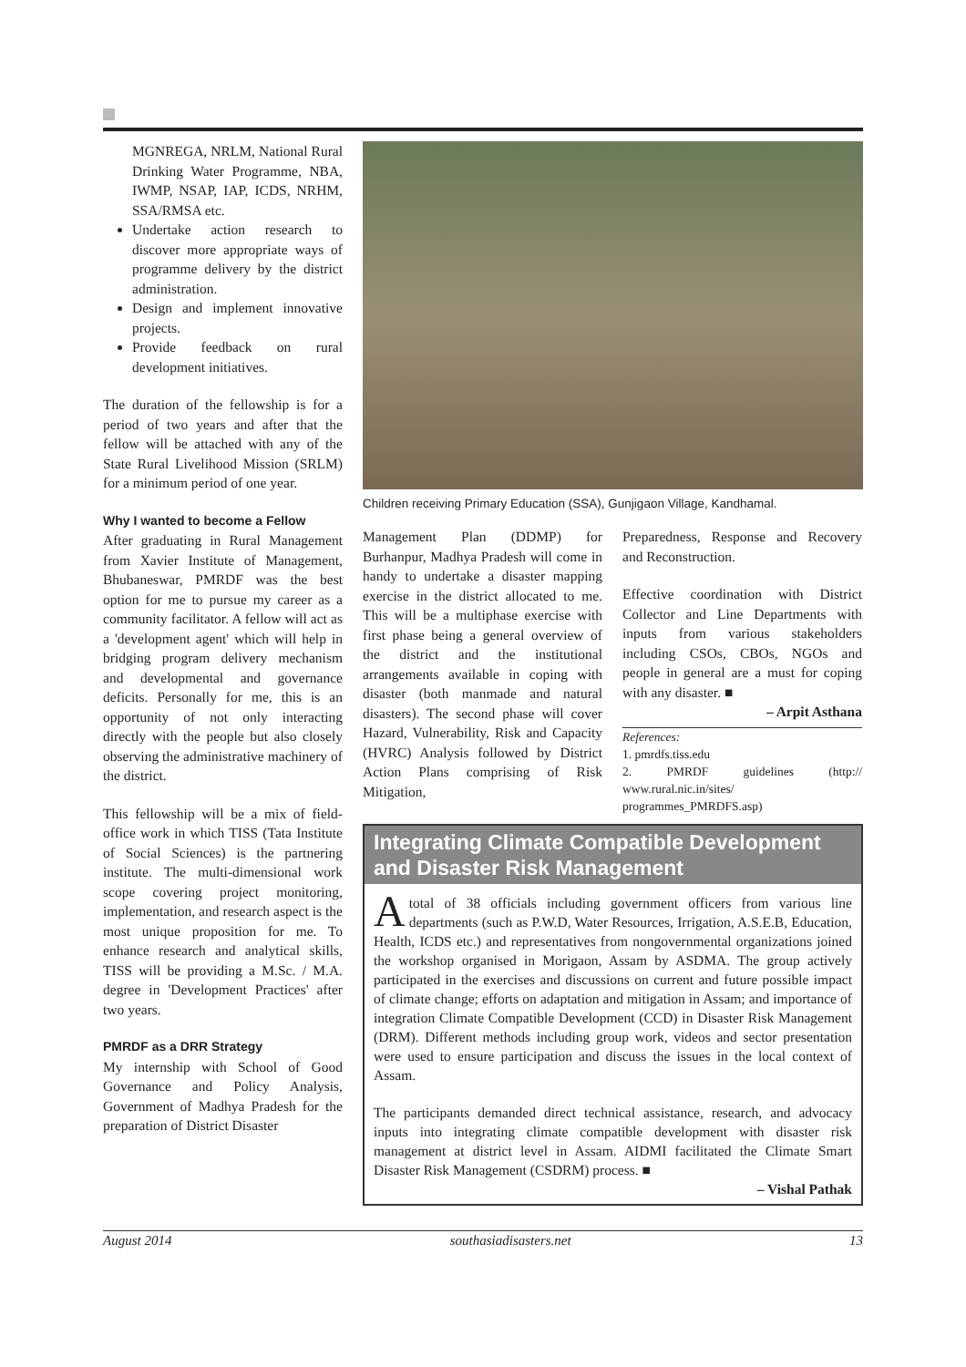MGNREGA, NRLM, National Rural Drinking Water Programme, NBA, IWMP, NSAP, IAP, ICDS, NRHM, SSA/RMSA etc.
Undertake action research to discover more appropriate ways of programme delivery by the district administration.
Design and implement innovative projects.
Provide feedback on rural development initiatives.
The duration of the fellowship is for a period of two years and after that the fellow will be attached with any of the State Rural Livelihood Mission (SRLM) for a minimum period of one year.
Why I wanted to become a Fellow
After graduating in Rural Management from Xavier Institute of Management, Bhubaneswar, PMRDF was the best option for me to pursue my career as a community facilitator. A fellow will act as a 'development agent' which will help in bridging program delivery mechanism and developmental and governance deficits. Personally for me, this is an opportunity of not only interacting directly with the people but also closely observing the administrative machinery of the district.
This fellowship will be a mix of field-office work in which TISS (Tata Institute of Social Sciences) is the partnering institute. The multi-dimensional work scope covering project monitoring, implementation, and research aspect is the most unique proposition for me. To enhance research and analytical skills, TISS will be providing a M.Sc. / M.A. degree in 'Development Practices' after two years.
PMRDF as a DRR Strategy
My internship with School of Good Governance and Policy Analysis, Government of Madhya Pradesh for the preparation of District Disaster
Children receiving Primary Education (SSA), Gunjigaon Village, Kandhamal.
Management Plan (DDMP) for Burhanpur, Madhya Pradesh will come in handy to undertake a disaster mapping exercise in the district allocated to me. This will be a multiphase exercise with first phase being a general overview of the district and the institutional arrangements available in coping with disaster (both manmade and natural disasters). The second phase will cover Hazard, Vulnerability, Risk and Capacity (HVRC) Analysis followed by District Action Plans comprising of Risk Mitigation,
Preparedness, Response and Recovery and Reconstruction.
Effective coordination with District Collector and Line Departments with inputs from various stakeholders including CSOs, CBOs, NGOs and people in general are a must for coping with any disaster. ■
– Arpit Asthana
References:
1. pmrdfs.tiss.edu
2. PMRDF guidelines (http:// www.rural.nic.in/sites/ programmes_PMRDFS.asp)
Integrating Climate Compatible Development and Disaster Risk Management
Atotal of 38 officials including government officers from various line departments (such as P.W.D, Water Resources, Irrigation, A.S.E.B, Education, Health, ICDS etc.) and representatives from nongovernmental organizations joined the workshop organised in Morigaon, Assam by ASDMA. The group actively participated in the exercises and discussions on current and future possible impact of climate change; efforts on adaptation and mitigation in Assam; and importance of integration Climate Compatible Development (CCD) in Disaster Risk Management (DRM). Different methods including group work, videos and sector presentation were used to ensure participation and discuss the issues in the local context of Assam.
The participants demanded direct technical assistance, research, and advocacy inputs into integrating climate compatible development with disaster risk management at district level in Assam. AIDMI facilitated the Climate Smart Disaster Risk Management (CSDRM) process. ■
– Vishal Pathak
August 2014 southasiadisasters.net 13